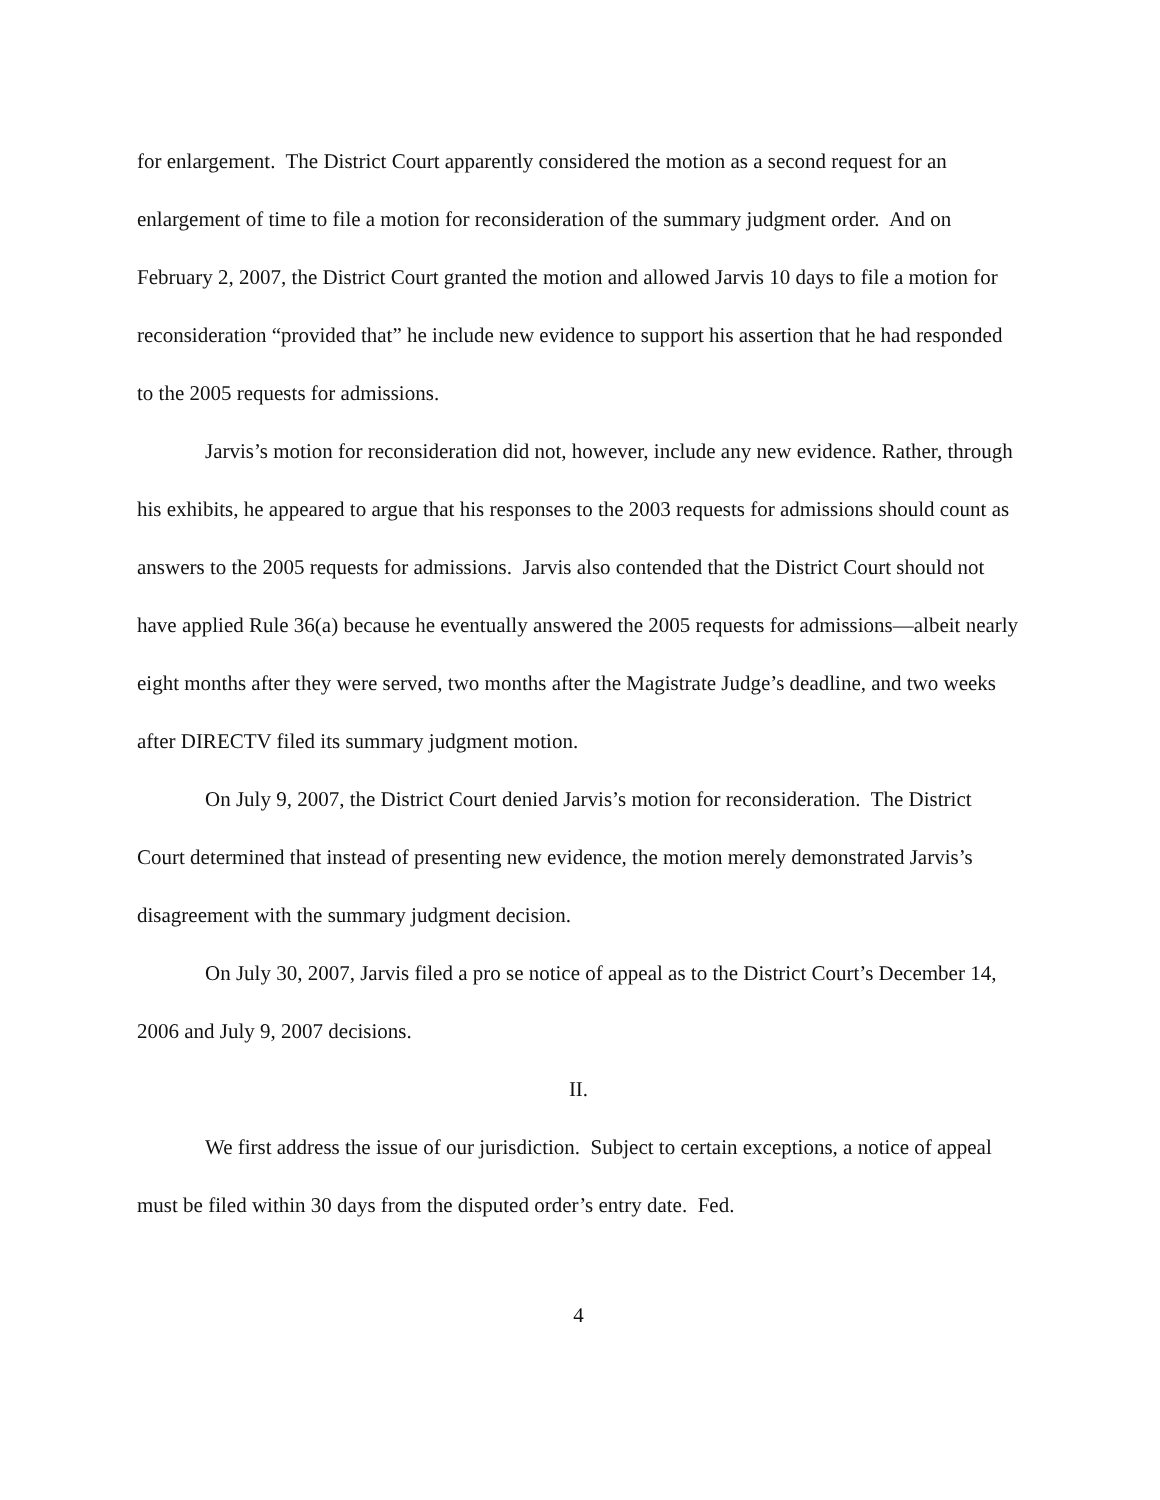for enlargement. The District Court apparently considered the motion as a second request for an enlargement of time to file a motion for reconsideration of the summary judgment order. And on February 2, 2007, the District Court granted the motion and allowed Jarvis 10 days to file a motion for reconsideration “provided that” he include new evidence to support his assertion that he had responded to the 2005 requests for admissions.
Jarvis’s motion for reconsideration did not, however, include any new evidence. Rather, through his exhibits, he appeared to argue that his responses to the 2003 requests for admissions should count as answers to the 2005 requests for admissions. Jarvis also contended that the District Court should not have applied Rule 36(a) because he eventually answered the 2005 requests for admissions—albeit nearly eight months after they were served, two months after the Magistrate Judge’s deadline, and two weeks after DIRECTV filed its summary judgment motion.
On July 9, 2007, the District Court denied Jarvis’s motion for reconsideration. The District Court determined that instead of presenting new evidence, the motion merely demonstrated Jarvis’s disagreement with the summary judgment decision.
On July 30, 2007, Jarvis filed a pro se notice of appeal as to the District Court’s December 14, 2006 and July 9, 2007 decisions.
II.
We first address the issue of our jurisdiction. Subject to certain exceptions, a notice of appeal must be filed within 30 days from the disputed order’s entry date. Fed.
4